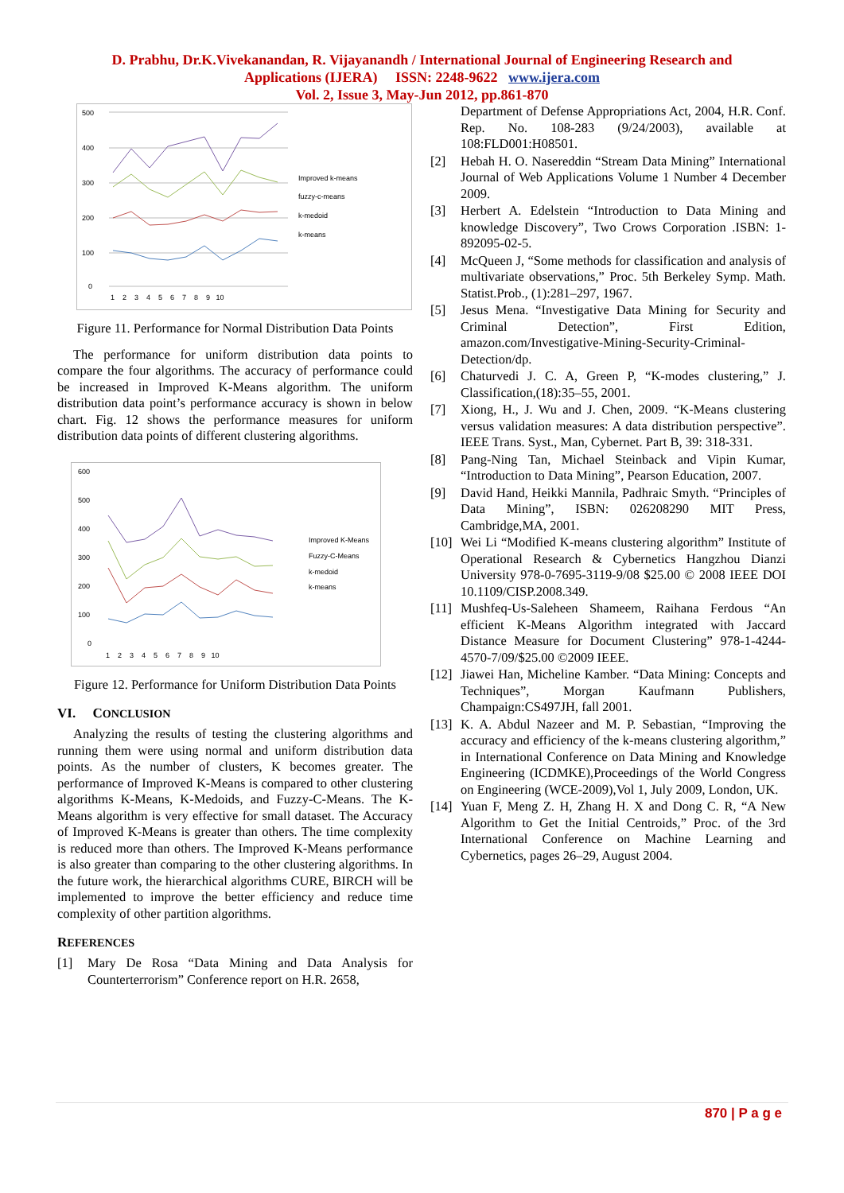D. Prabhu, Dr.K.Vivekanandan, R. Vijayanandh / International Journal of Engineering Research and
Applications (IJERA) ISSN: 2248-9622 www.ijera.com
Vol. 2, Issue 3, May-Jun 2012, pp.861-870
500
400
300
200
100
0
Improved k-means
fuzzy-c-means
k-medoid
k-means
1 2 3 4 5 6 7 8 9 10
Figure 11. Performance for Normal Distribution Data Points
The performance for uniform distribution data points to compare the four algorithms. The accuracy of performance could be increased in Improved K-Means algorithm. The uniform distribution data point’s performance accuracy is shown in below chart. Fig. 12 shows the performance measures for uniform distribution data points of different clustering algorithms.
600
500
400
300
200
100
0
Improved K-Means
Fuzzy-C-Means
k-medoid
k-means
1 2 3 4 5 6 7 8 9 10
Figure 12. Performance for Uniform Distribution Data Points
VI. CONCLUSION
Analyzing the results of testing the clustering algorithms and running them were using normal and uniform distribution data points. As the number of clusters, K becomes greater. The performance of Improved K-Means is compared to other clustering algorithms K-Means, K-Medoids, and Fuzzy-C-Means. The K-Means algorithm is very effective for small dataset. The Accuracy of Improved K-Means is greater than others. The time complexity is reduced more than others. The Improved K-Means performance is also greater than comparing to the other clustering algorithms. In the future work, the hierarchical algorithms CURE, BIRCH will be implemented to improve the better efficiency and reduce time complexity of other partition algorithms.
REFERENCES
[1] Mary De Rosa “Data Mining and Data Analysis for Counterterrorism” Conference report on H.R. 2658,
Department of Defense Appropriations Act, 2004, H.R. Conf. Rep. No. 108-283 (9/24/2003), available at 108:FLD001:H08501.
[2] Hebah H. O. Nasereddin “Stream Data Mining” International Journal of Web Applications Volume 1 Number 4 December 2009.
[3] Herbert A. Edelstein “Introduction to Data Mining and knowledge Discovery”, Two Crows Corporation .ISBN: 1-892095-02-5.
[4] McQueen J, “Some methods for classification and analysis of multivariate observations,” Proc. 5th Berkeley Symp. Math. Statist.Prob., (1):281–297, 1967.
[5] Jesus Mena. “Investigative Data Mining for Security and Criminal Detection”, First Edition, amazon.com/Investigative-Mining-Security-Criminal-Detection/dp.
[6] Chaturvedi J. C. A, Green P, “K-modes clustering,” J. Classification,(18):35–55, 2001.
[7] Xiong, H., J. Wu and J. Chen, 2009. “K-Means clustering versus validation measures: A data distribution perspective”. IEEE Trans. Syst., Man, Cybernet. Part B, 39: 318-331.
[8] Pang-Ning Tan, Michael Steinback and Vipin Kumar, “Introduction to Data Mining”, Pearson Education, 2007.
[9] David Hand, Heikki Mannila, Padhraic Smyth. “Principles of Data Mining”, ISBN: 026208290 MIT Press, Cambridge,MA, 2001.
[10] Wei Li “Modified K-means clustering algorithm” Institute of Operational Research & Cybernetics Hangzhou Dianzi University 978-0-7695-3119-9/08 $25.00 © 2008 IEEE DOI 10.1109/CISP.2008.349.
[11] Mushfeq-Us-Saleheen Shameem, Raihana Ferdous “An efficient K-Means Algorithm integrated with Jaccard Distance Measure for Document Clustering” 978-1-4244-4570-7/09/$25.00 ©2009 IEEE.
[12] Jiawei Han, Micheline Kamber. “Data Mining: Concepts and Techniques”, Morgan Kaufmann Publishers, Champaign:CS497JH, fall 2001.
[13] K. A. Abdul Nazeer and M. P. Sebastian, “Improving the accuracy and efficiency of the k-means clustering algorithm,” in International Conference on Data Mining and Knowledge Engineering (ICDMKE),Proceedings of the World Congress on Engineering (WCE-2009),Vol 1, July 2009, London, UK.
[14] Yuan F, Meng Z. H, Zhang H. X and Dong C. R, “A New Algorithm to Get the Initial Centroids,” Proc. of the 3rd International Conference on Machine Learning and Cybernetics, pages 26–29, August 2004.
870 | P a g e